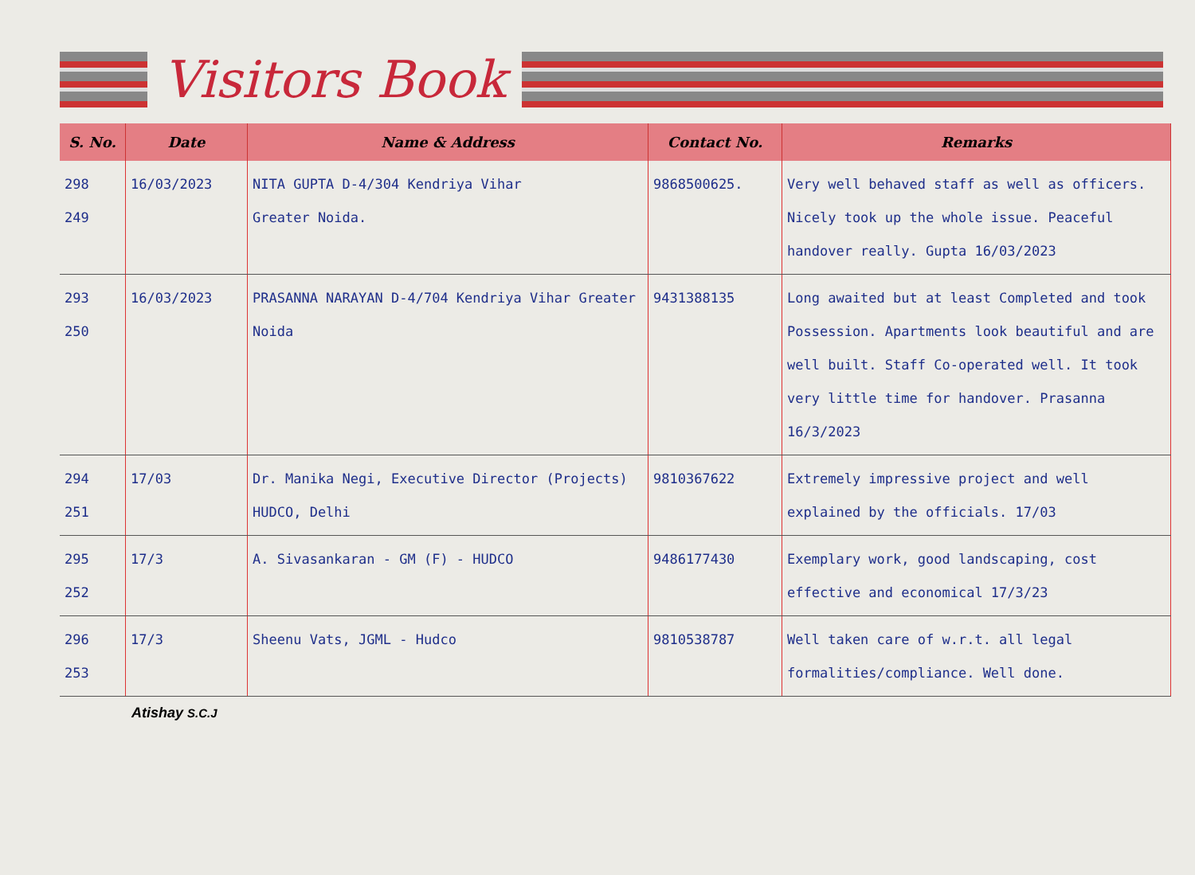Visitors Book
| S. No. | Date | Name & Address | Contact No. | Remarks |
| --- | --- | --- | --- | --- |
| 298 249 | 16/03/2023 | NITA GUPTA D-4/304 Kendriya Vihar Greater Noida. | 9868500625. | Very well behaved staff as well as officers. Nicely took up the whole issue. Peaceful handover really. Gupta 16/03/2023 |
| 293 250 | 16/03/2023 | PRASANNA NARAYAN D-4/704 Kendriya Vihar Greater Noida | 9431388135 | Long awaited but at least Completed and took Possession. Apartments look beautiful and are well built. Staff Co-operated well. It took very little time for handover. Prasanna 16/3/2023 |
| 294 251 | 17/03 | Dr. Manika Negi, Executive Director (Projects) HUDCO, Delhi | 9810367622 | Extremely impressive project and well explained by the officials. 17/03 |
| 295 252 | 17/3 | A. Sivasankaran - GM (F) - HUDCO | 9486177430 | Exemplary work, good landscaping, cost effective and economical 17/3/23 |
| 296 253 | 17/3 | Sheenu Vats, JGML - Hudco | 9810538787 | Well taken care of w.r.t. all legal formalities/compliance. Well done. |
Atishay S.C.J